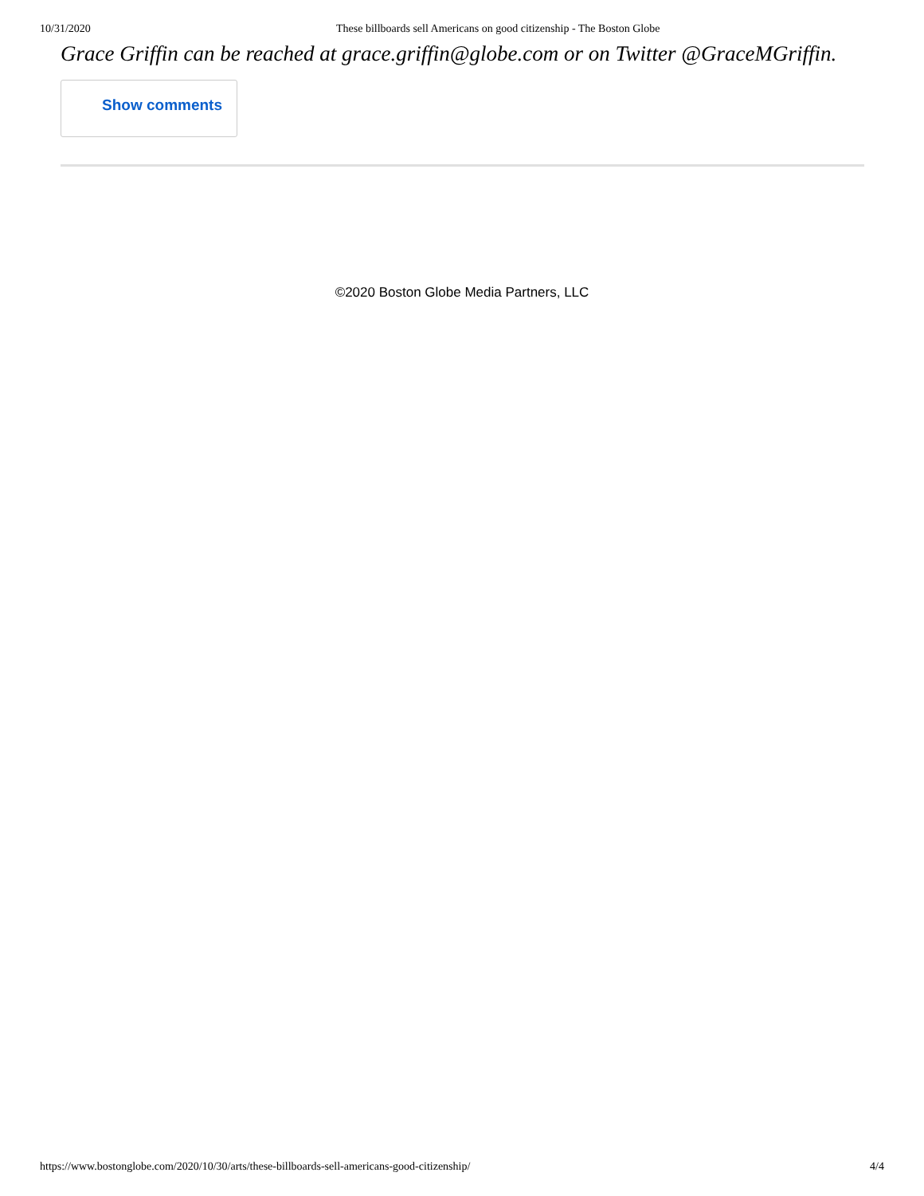10/31/2020 These billboards sell Americans on good citizenship - The Boston Globe
Grace Griffin can be reached at grace.griffin@globe.com or on Twitter @GraceMGriffin.
Show comments
©2020 Boston Globe Media Partners, LLC
https://www.bostonglobe.com/2020/10/30/arts/these-billboards-sell-americans-good-citizenship/ 4/4